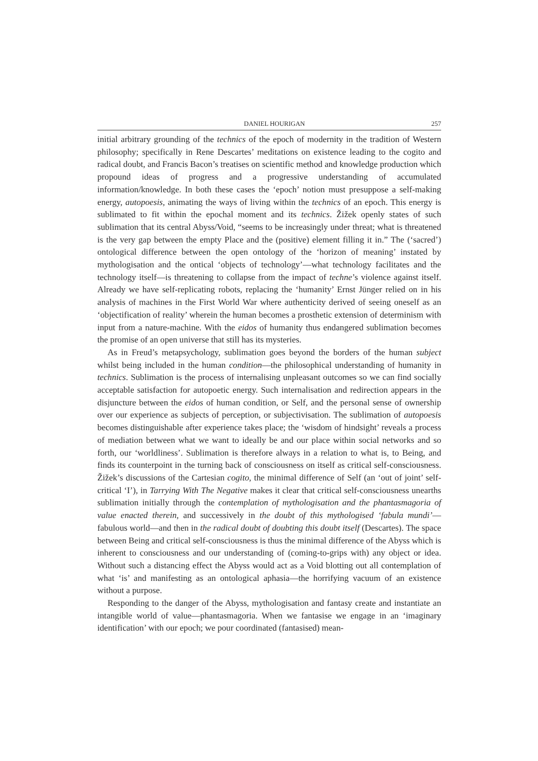DANIEL HOURIGAN 257
initial arbitrary grounding of the technics of the epoch of modernity in the tradition of Western philosophy; specifically in Rene Descartes’ meditations on existence leading to the cogito and radical doubt, and Francis Bacon’s treatises on scientific method and knowledge production which propound ideas of progress and a progressive understanding of accumulated information/knowledge. In both these cases the ‘epoch’ notion must presuppose a self-making energy, autopoesis, animating the ways of living within the technics of an epoch. This energy is sublimated to fit within the epochal moment and its technics. Žižek openly states of such sublimation that its central Abyss/Void, “seems to be increasingly under threat; what is threatened is the very gap between the empty Place and the (positive) element filling it in.” The (‘sacred’) ontological difference between the open ontology of the ‘horizon of meaning’ instated by mythologisation and the ontical ‘objects of technology’—what technology facilitates and the technology itself—is threatening to collapse from the impact of techne’s violence against itself. Already we have self-replicating robots, replacing the ‘humanity’ Ernst Jünger relied on in his analysis of machines in the First World War where authenticity derived of seeing oneself as an ‘objectification of reality’ wherein the human becomes a prosthetic extension of determinism with input from a nature-machine. With the eidos of humanity thus endangered sublimation becomes the promise of an open universe that still has its mysteries.
As in Freud’s metapsychology, sublimation goes beyond the borders of the human subject whilst being included in the human condition—the philosophical understanding of humanity in technics. Sublimation is the process of internalising unpleasant outcomes so we can find socially acceptable satisfaction for autopoetic energy. Such internalisation and redirection appears in the disjuncture between the eidos of human condition, or Self, and the personal sense of ownership over our experience as subjects of perception, or subjectivisation. The sublimation of autopoesis becomes distinguishable after experience takes place; the ‘wisdom of hindsight’ reveals a process of mediation between what we want to ideally be and our place within social networks and so forth, our ‘worldliness’. Sublimation is therefore always in a relation to what is, to Being, and finds its counterpoint in the turning back of consciousness on itself as critical self-consciousness. Žižek’s discussions of the Cartesian cogito, the minimal difference of Self (an ‘out of joint’ self-critical ‘I’), in Tarrying With The Negative makes it clear that critical self-consciousness unearths sublimation initially through the contemplation of mythologisation and the phantasmagoria of value enacted therein, and successively in the doubt of this mythologised ‘fabula mundi’—fabulous world—and then in the radical doubt of doubting this doubt itself (Descartes). The space between Being and critical self-consciousness is thus the minimal difference of the Abyss which is inherent to consciousness and our understanding of (coming-to-grips with) any object or idea. Without such a distancing effect the Abyss would act as a Void blotting out all contemplation of what ‘is’ and manifesting as an ontological aphasia—the horrifying vacuum of an existence without a purpose.
Responding to the danger of the Abyss, mythologisation and fantasy create and instantiate an intangible world of value—phantasmagoria. When we fantasise we engage in an ‘imaginary identification’ with our epoch; we pour coordinated (fantasised) mean-